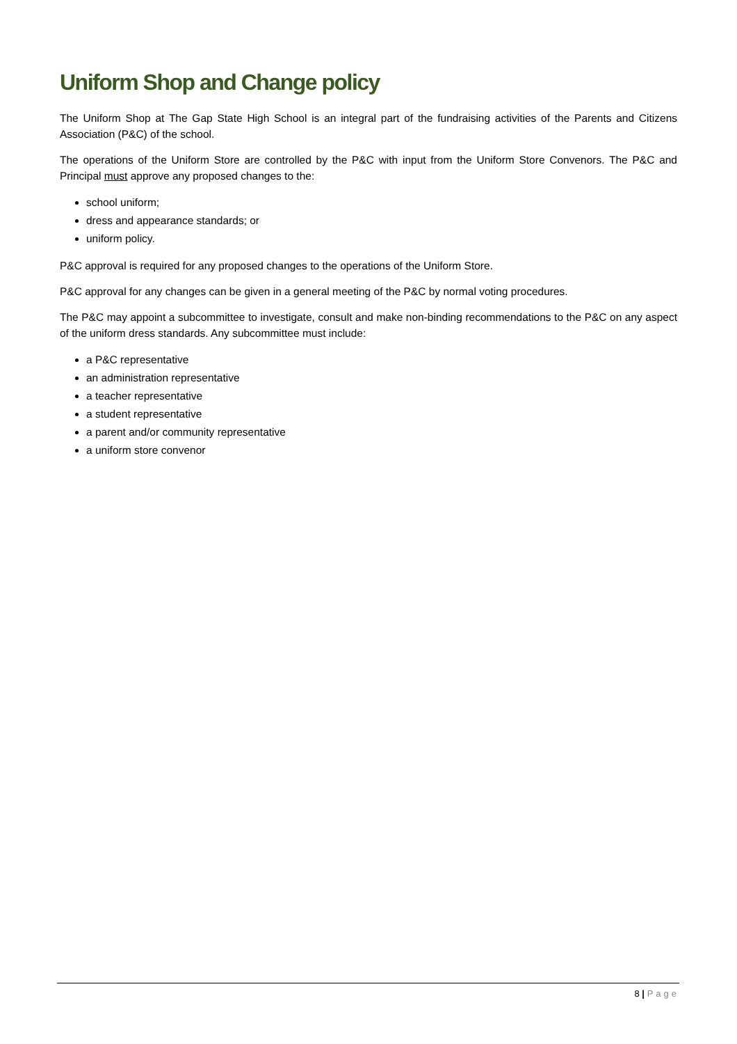Uniform Shop and Change policy
The Uniform Shop at The Gap State High School is an integral part of the fundraising activities of the Parents and Citizens Association (P&C) of the school.
The operations of the Uniform Store are controlled by the P&C with input from the Uniform Store Convenors. The P&C and Principal must approve any proposed changes to the:
school uniform;
dress and appearance standards; or
uniform policy.
P&C approval is required for any proposed changes to the operations of the Uniform Store.
P&C approval for any changes can be given in a general meeting of the P&C by normal voting procedures.
The P&C may appoint a subcommittee to investigate, consult and make non-binding recommendations to the P&C on any aspect of the uniform dress standards. Any subcommittee must include:
a P&C representative
an administration representative
a teacher representative
a student representative
a parent and/or community representative
a uniform store convenor
8 | Page